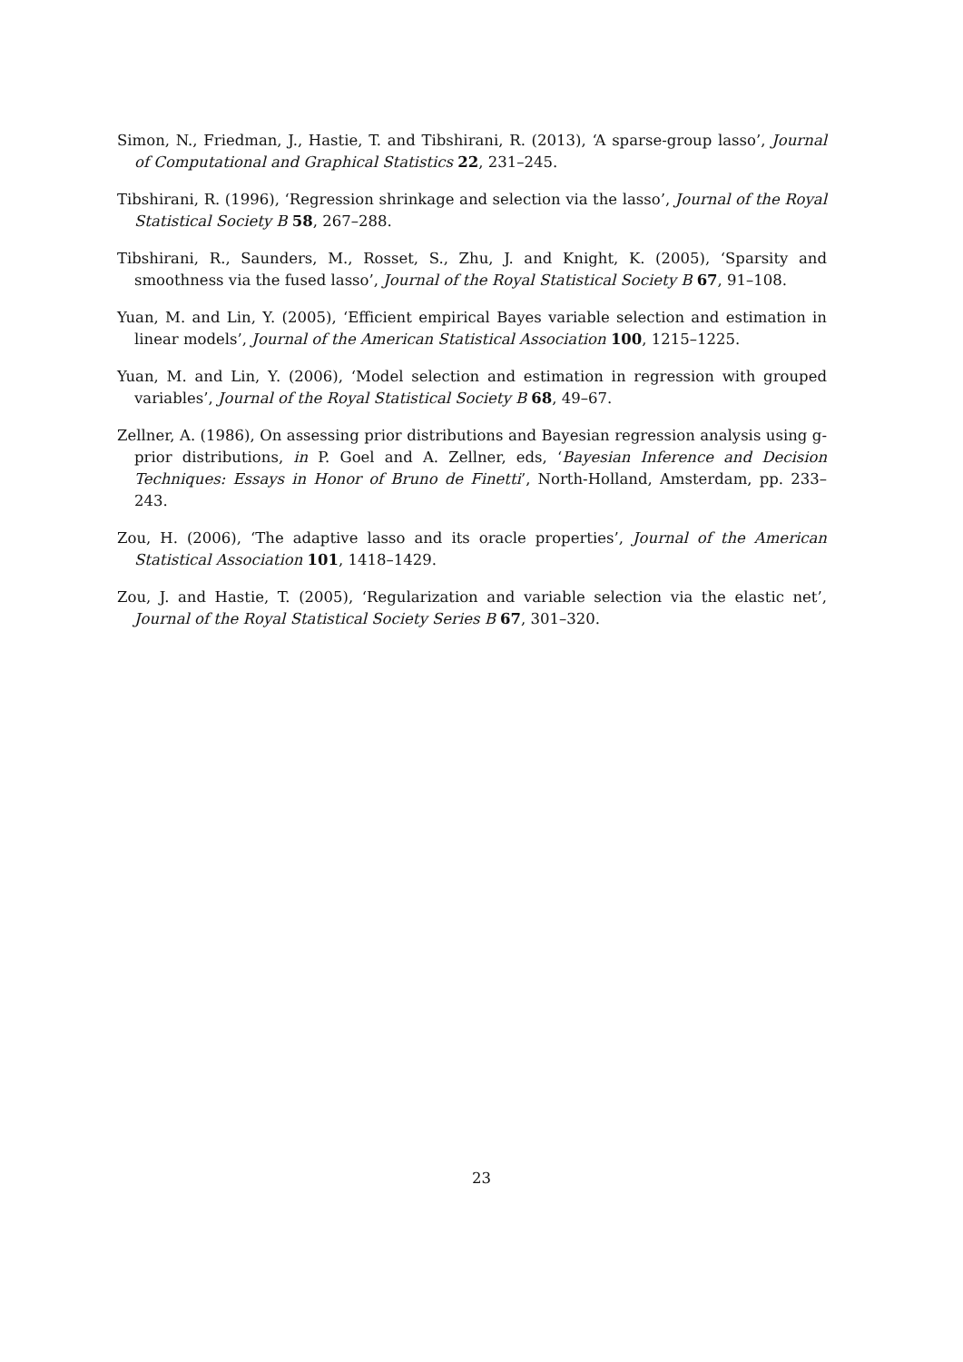Simon, N., Friedman, J., Hastie, T. and Tibshirani, R. (2013), ‘A sparse-group lasso’, Journal of Computational and Graphical Statistics 22, 231–245.
Tibshirani, R. (1996), ‘Regression shrinkage and selection via the lasso’, Journal of the Royal Statistical Society B 58, 267–288.
Tibshirani, R., Saunders, M., Rosset, S., Zhu, J. and Knight, K. (2005), ‘Sparsity and smoothness via the fused lasso’, Journal of the Royal Statistical Society B 67, 91–108.
Yuan, M. and Lin, Y. (2005), ‘Efficient empirical Bayes variable selection and estimation in linear models’, Journal of the American Statistical Association 100, 1215–1225.
Yuan, M. and Lin, Y. (2006), ‘Model selection and estimation in regression with grouped variables’, Journal of the Royal Statistical Society B 68, 49–67.
Zellner, A. (1986), On assessing prior distributions and Bayesian regression analysis using g-prior distributions, in P. Goel and A. Zellner, eds, ‘Bayesian Inference and Decision Techniques: Essays in Honor of Bruno de Finetti’, North-Holland, Amsterdam, pp. 233–243.
Zou, H. (2006), ‘The adaptive lasso and its oracle properties’, Journal of the American Statistical Association 101, 1418–1429.
Zou, J. and Hastie, T. (2005), ‘Regularization and variable selection via the elastic net’, Journal of the Royal Statistical Society Series B 67, 301–320.
23